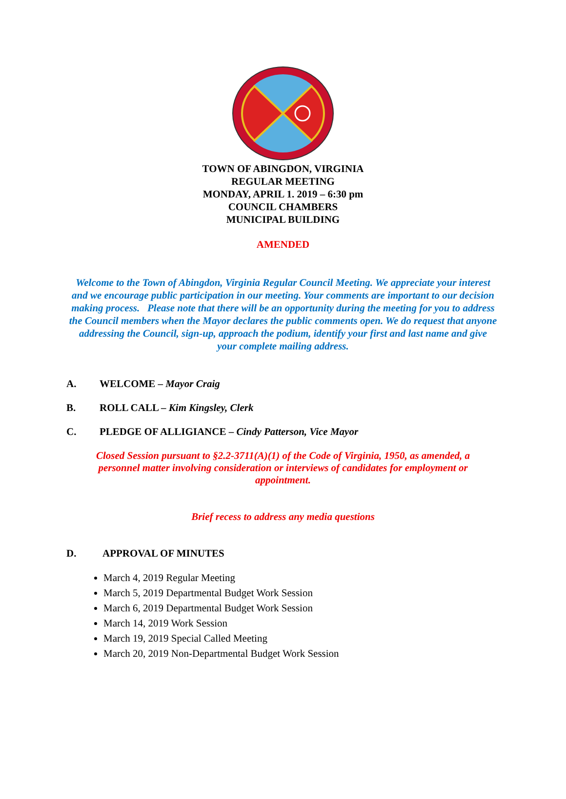TOWN OF ABINGDON, VIRGINIA
REGULAR MEETING
MONDAY, APRIL 1. 2019 – 6:30 pm
COUNCIL CHAMBERS
MUNICIPAL BUILDING
AMENDED
Welcome to the Town of Abingdon, Virginia Regular Council Meeting. We appreciate your interest and we encourage public participation in our meeting. Your comments are important to our decision making process. Please note that there will be an opportunity during the meeting for you to address the Council members when the Mayor declares the public comments open. We do request that anyone addressing the Council, sign-up, approach the podium, identify your first and last name and give your complete mailing address.
A. WELCOME – Mayor Craig
B. ROLL CALL – Kim Kingsley, Clerk
C. PLEDGE OF ALLIGIANCE – Cindy Patterson, Vice Mayor
Closed Session pursuant to §2.2-3711(A)(1) of the Code of Virginia, 1950, as amended, a personnel matter involving consideration or interviews of candidates for employment or appointment.
Brief recess to address any media questions
D. APPROVAL OF MINUTES
March 4, 2019 Regular Meeting
March 5, 2019 Departmental Budget Work Session
March 6, 2019 Departmental Budget Work Session
March 14, 2019 Work Session
March 19, 2019 Special Called Meeting
March 20, 2019 Non-Departmental Budget Work Session